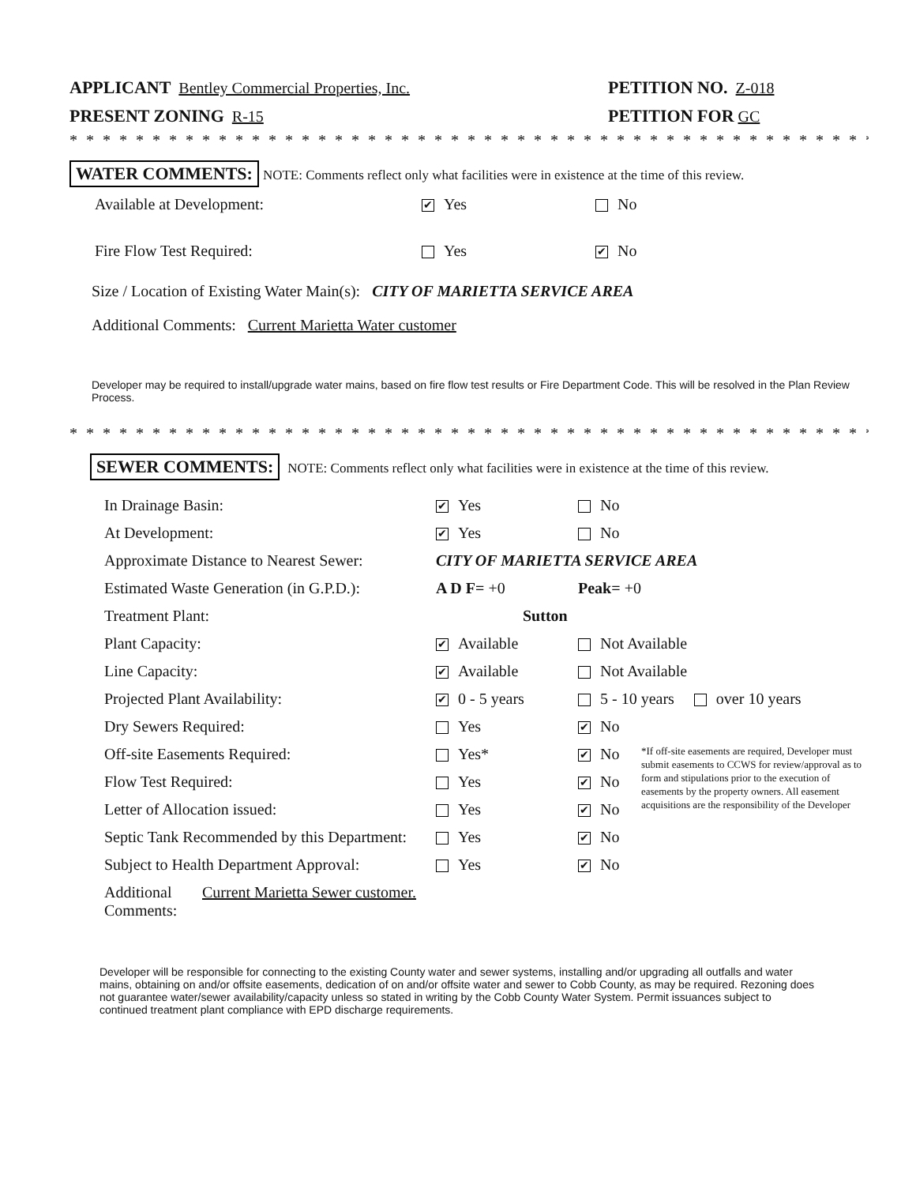APPLICANT Bentley Commercial Properties, Inc.
PETITION NO. Z-018
PRESENT ZONING R-15 PETITION FOR GC
* * * * * * * * * * * * * * * * * * * * * * * * * * * * * * * * * * * * * * * * * * * * * * * * * * * * * * * * * * * *
WATER COMMENTS: NOTE: Comments reflect only what facilities were in existence at the time of this review.
| Available at Development: | ✔ Yes | No |
| Fire Flow Test Required: | Yes | ✔ No |
Size / Location of Existing Water Main(s): CITY OF MARIETTA SERVICE AREA
Additional Comments: Current Marietta Water customer
Developer may be required to install/upgrade water mains, based on fire flow test results or Fire Department Code. This will be resolved in the Plan Review Process.
* * * * * * * * * * * * * * * * * * * * * * * * * * * * * * * * * * * * * * * * * * * * * * * * * * * * * * * * * * *
SEWER COMMENTS: NOTE: Comments reflect only what facilities were in existence at the time of this review.
| In Drainage Basin: | ✔ Yes | No | |
| At Development: | ✔ Yes | No | |
| Approximate Distance to Nearest Sewer: | CITY OF MARIETTA SERVICE AREA | | |
| Estimated Waste Generation (in G.P.D.): | A D F= +0 | Peak= +0 | |
| Treatment Plant: | Sutton | | |
| Plant Capacity: | ✔ Available | Not Available | |
| Line Capacity: | ✔ Available | Not Available | |
| Projected Plant Availability: | ✔ 0 - 5 years | 5 - 10 years over 10 years | |
| Dry Sewers Required: | Yes | ✔ No | |
| Off-site Easements Required: | Yes* | ✔ No | *If off-site easements are required, Developer must submit easements to CCWS for review/approval as to form and stipulations prior to the execution of easements by the property owners. All easement acquisitions are the responsibility of the Developer |
| Flow Test Required: | Yes | ✔ No | |
| Letter of Allocation issued: | Yes | ✔ No | |
| Septic Tank Recommended by this Department: | Yes | ✔ No | |
| Subject to Health Department Approval: | Yes | ✔ No | |
Additional Comments:
Current Marietta Sewer customer.
Developer will be responsible for connecting to the existing County water and sewer systems, installing and/or upgrading all outfalls and water mains, obtaining on and/or offsite easements, dedication of on and/or offsite water and sewer to Cobb County, as may be required. Rezoning does not guarantee water/sewer availability/capacity unless so stated in writing by the Cobb County Water System. Permit issuances subject to continued treatment plant compliance with EPD discharge requirements.